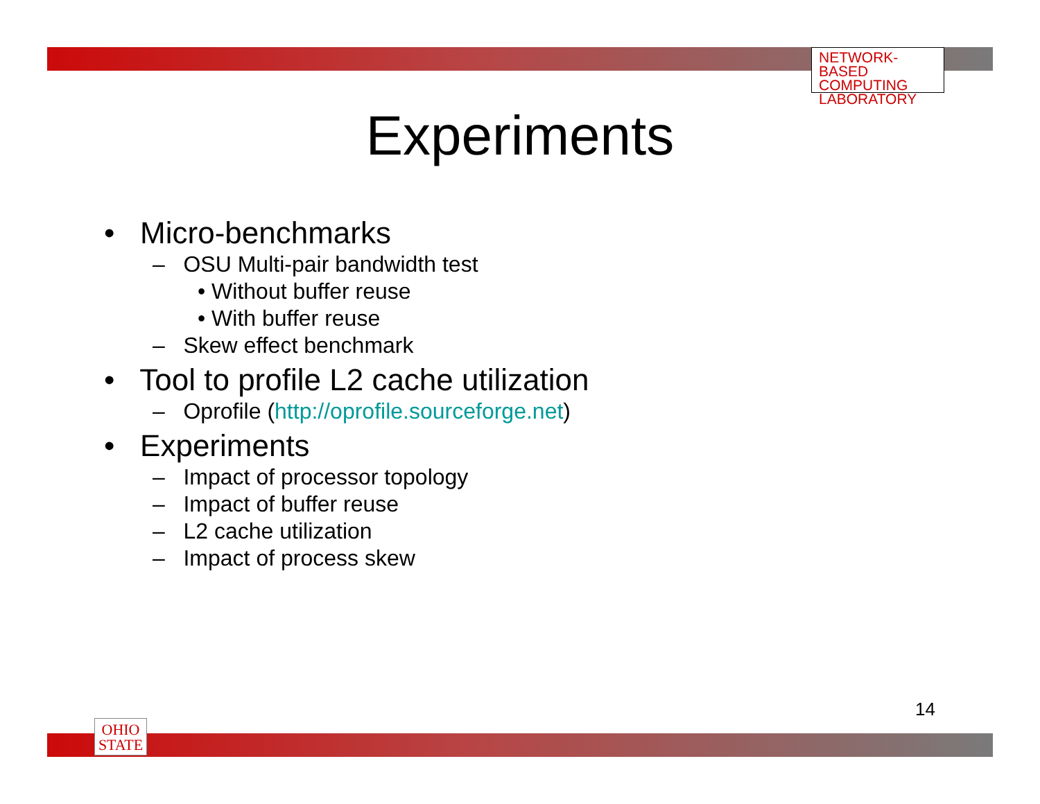NETWORK-BASED
COMPUTING
LABORATORY
Experiments
• Micro-benchmarks
– OSU Multi-pair bandwidth test
• Without buffer reuse
• With buffer reuse
– Skew effect benchmark
• Tool to profile L2 cache utilization
– Oprofile (http://oprofile.sourceforge.net)
• Experiments
– Impact of processor topology
– Impact of buffer reuse
– L2 cache utilization
– Impact of process skew
14
OHIO
STATE